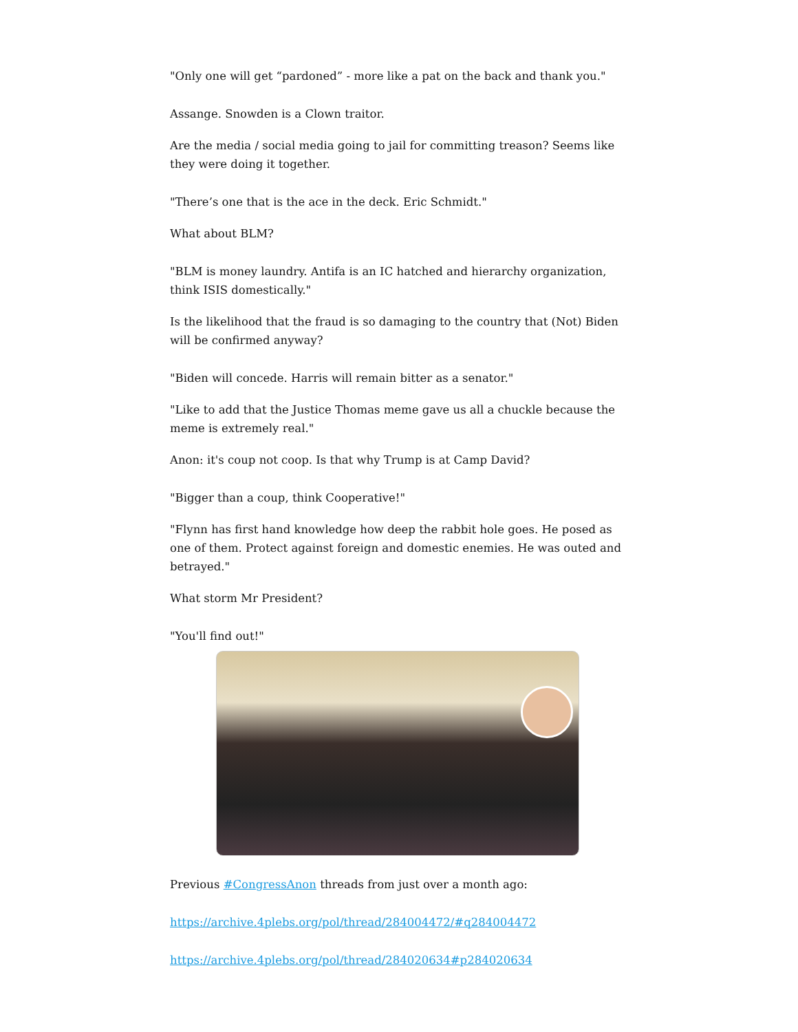"Only one will get “pardoned” - more like a pat on the back and thank you."
Assange. Snowden is a Clown traitor.
Are the media / social media going to jail for committing treason? Seems like they were doing it together.
"There’s one that is the ace in the deck. Eric Schmidt."
What about BLM?
"BLM is money laundry. Antifa is an IC hatched and hierarchy organization, think ISIS domestically."
Is the likelihood that the fraud is so damaging to the country that (Not) Biden will be confirmed anyway?
"Biden will concede. Harris will remain bitter as a senator."
"Like to add that the Justice Thomas meme gave us all a chuckle because the meme is extremely real."
Anon: it's coup not coop. Is that why Trump is at Camp David?
"Bigger than a coup, think Cooperative!"
"Flynn has first hand knowledge how deep the rabbit hole goes. He posed as one of them. Protect against foreign and domestic enemies. He was outed and betrayed."
What storm Mr President?
"You'll find out!"
Previous #CongressAnon threads from just over a month ago:
https://archive.4plebs.org/pol/thread/284004472/#q284004472
https://archive.4plebs.org/pol/thread/284020634#p284020634